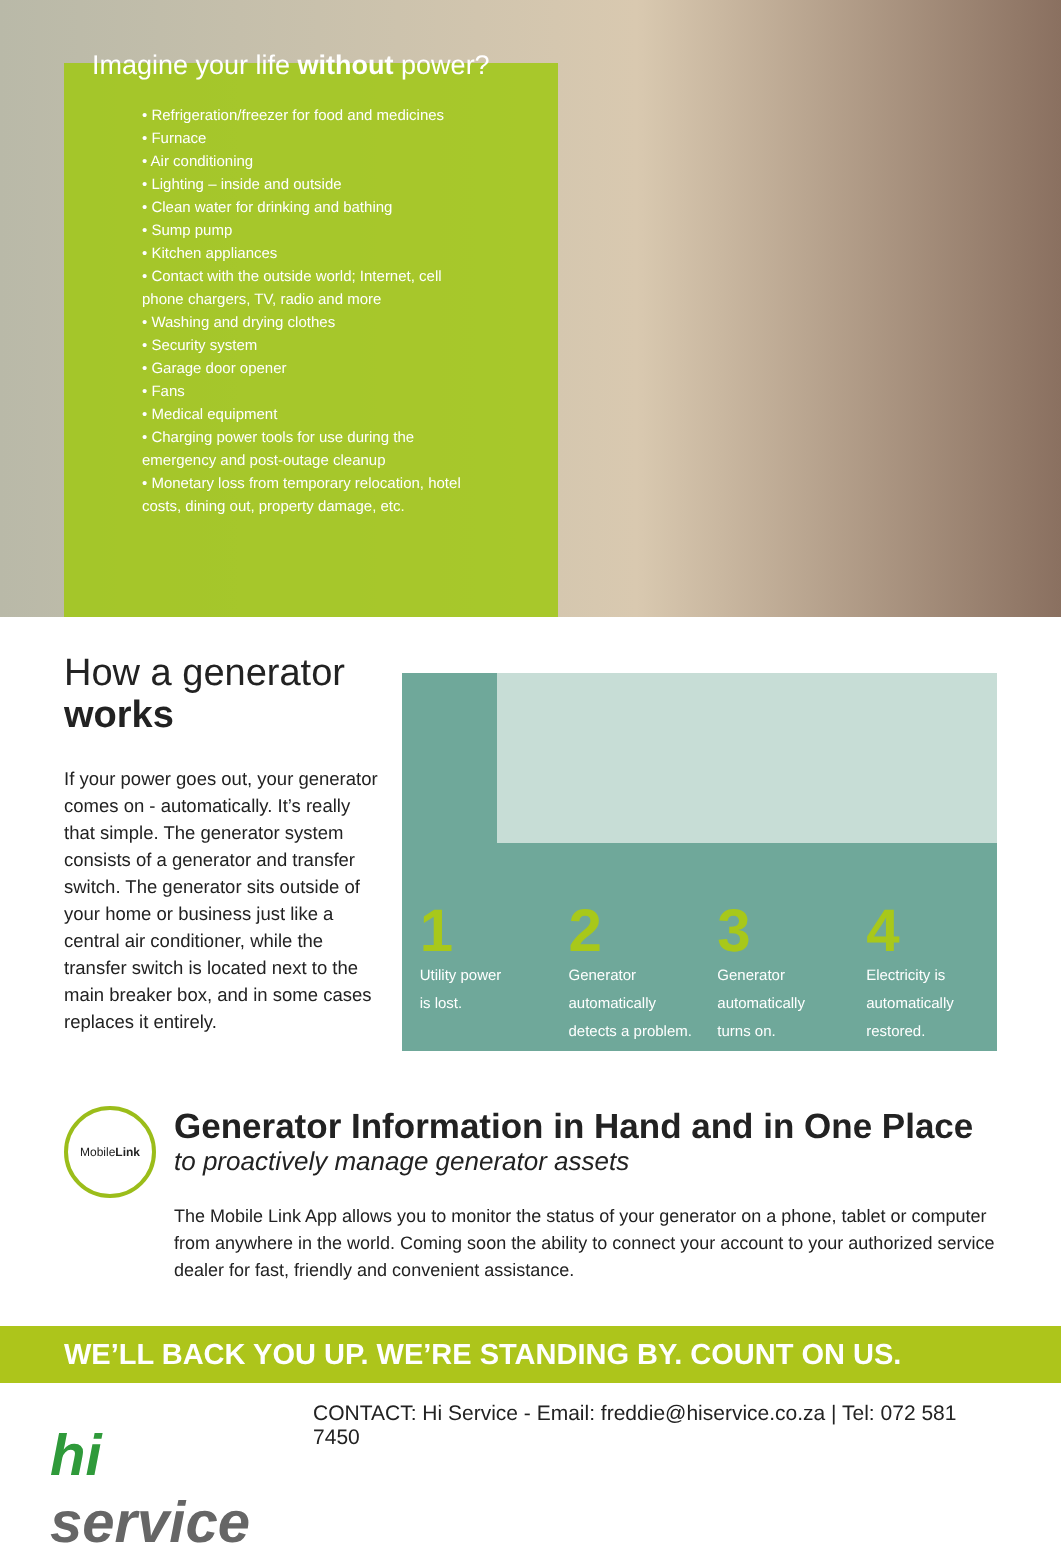Imagine your life without power?
• Refrigeration/freezer for food and medicines
• Furnace
• Air conditioning
• Lighting – inside and outside
• Clean water for drinking and bathing
• Sump pump
• Kitchen appliances
• Contact with the outside world; Internet, cell phone chargers, TV, radio and more
• Washing and drying clothes
• Security system
• Garage door opener
• Fans
• Medical equipment
• Charging power tools for use during the emergency and post-outage cleanup
• Monetary loss from temporary relocation, hotel costs, dining out, property damage, etc.
How a generator
works
If your power goes out, your generator comes on - automatically. It’s really that simple. The generator system consists of a generator and transfer switch. The generator sits outside of your home or business just like a central air conditioner, while the transfer switch is located next to the main breaker box, and in some cases replaces it entirely.
1
Utility power
is lost.
2
Generator
automatically
detects a problem.
3
Generator
automatically
turns on.
4
Electricity is
automatically
restored.
Mobile
Link
Generator Information in Hand and in One Place
to proactively manage generator assets
The Mobile Link App allows you to monitor the status of your generator on a phone, tablet or computer from anywhere in the world. Coming soon the ability to connect your account to your authorized service dealer for fast, friendly and convenient assistance.
WE’LL BACK YOU UP. WE’RE STANDING BY. COUNT ON US.
hi service
CONTACT: Hi Service - Email: freddie@hiservice.co.za | Tel: 072 581 7450